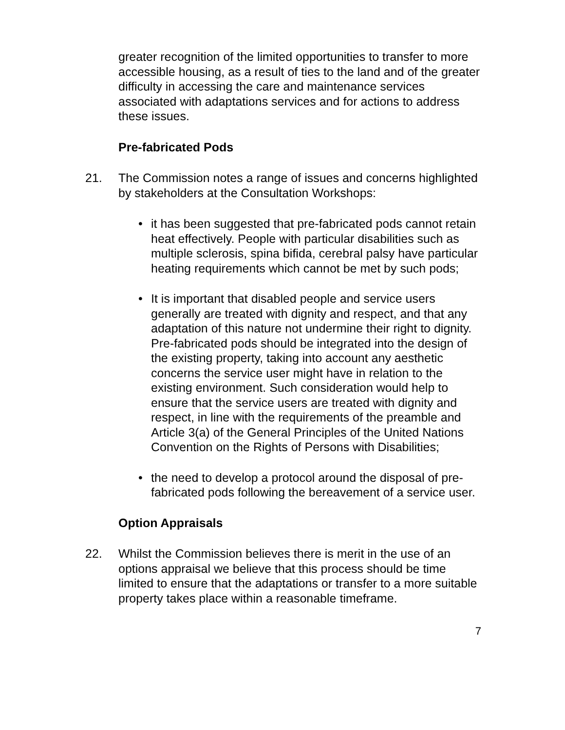greater recognition of the limited opportunities to transfer to more accessible housing, as a result of ties to the land and of the greater difficulty in accessing the care and maintenance services associated with adaptations services and for actions to address these issues.
Pre-fabricated Pods
21. The Commission notes a range of issues and concerns highlighted by stakeholders at the Consultation Workshops:
• it has been suggested that pre-fabricated pods cannot retain heat effectively. People with particular disabilities such as multiple sclerosis, spina bifida, cerebral palsy have particular heating requirements which cannot be met by such pods;
• It is important that disabled people and service users generally are treated with dignity and respect, and that any adaptation of this nature not undermine their right to dignity. Pre-fabricated pods should be integrated into the design of the existing property, taking into account any aesthetic concerns the service user might have in relation to the existing environment. Such consideration would help to ensure that the service users are treated with dignity and respect, in line with the requirements of the preamble and Article 3(a) of the General Principles of the United Nations Convention on the Rights of Persons with Disabilities;
• the need to develop a protocol around the disposal of pre-fabricated pods following the bereavement of a service user.
Option Appraisals
22. Whilst the Commission believes there is merit in the use of an options appraisal we believe that this process should be time limited to ensure that the adaptations or transfer to a more suitable property takes place within a reasonable timeframe.
7